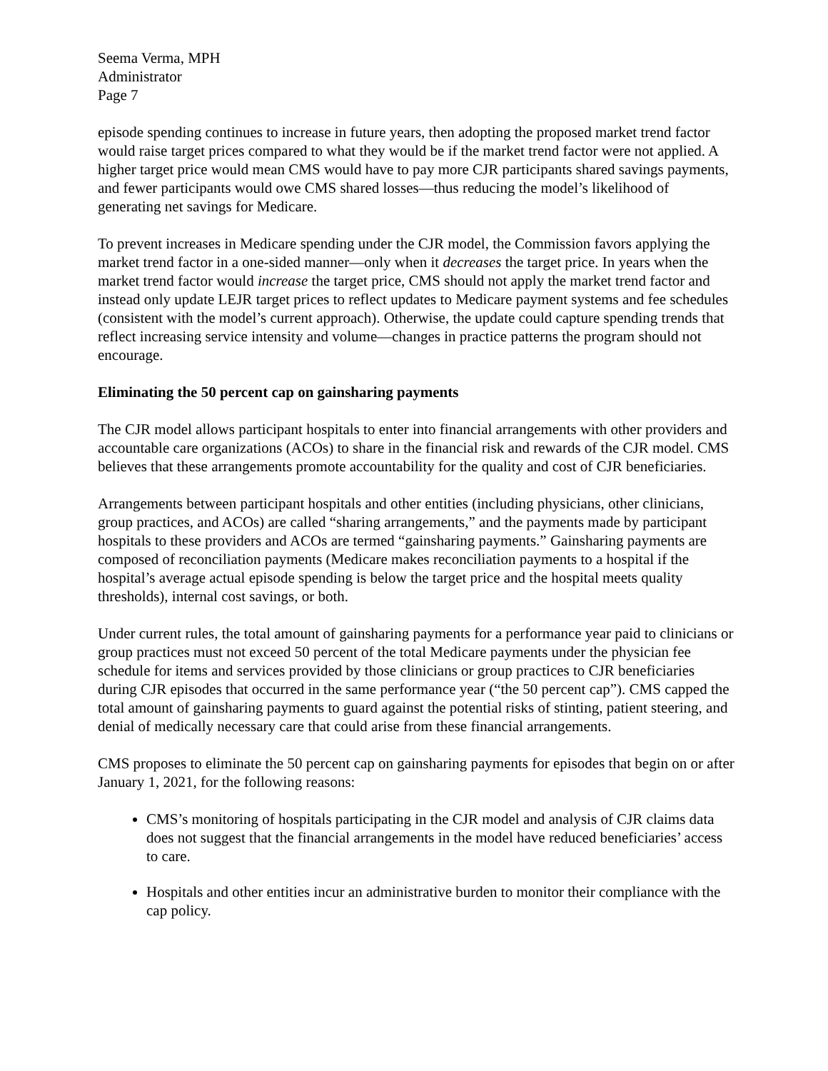Seema Verma, MPH
Administrator
Page 7
episode spending continues to increase in future years, then adopting the proposed market trend factor would raise target prices compared to what they would be if the market trend factor were not applied. A higher target price would mean CMS would have to pay more CJR participants shared savings payments, and fewer participants would owe CMS shared losses—thus reducing the model’s likelihood of generating net savings for Medicare.
To prevent increases in Medicare spending under the CJR model, the Commission favors applying the market trend factor in a one-sided manner—only when it decreases the target price. In years when the market trend factor would increase the target price, CMS should not apply the market trend factor and instead only update LEJR target prices to reflect updates to Medicare payment systems and fee schedules (consistent with the model’s current approach). Otherwise, the update could capture spending trends that reflect increasing service intensity and volume—changes in practice patterns the program should not encourage.
Eliminating the 50 percent cap on gainsharing payments
The CJR model allows participant hospitals to enter into financial arrangements with other providers and accountable care organizations (ACOs) to share in the financial risk and rewards of the CJR model. CMS believes that these arrangements promote accountability for the quality and cost of CJR beneficiaries.
Arrangements between participant hospitals and other entities (including physicians, other clinicians, group practices, and ACOs) are called “sharing arrangements,” and the payments made by participant hospitals to these providers and ACOs are termed “gainsharing payments.” Gainsharing payments are composed of reconciliation payments (Medicare makes reconciliation payments to a hospital if the hospital’s average actual episode spending is below the target price and the hospital meets quality thresholds), internal cost savings, or both.
Under current rules, the total amount of gainsharing payments for a performance year paid to clinicians or group practices must not exceed 50 percent of the total Medicare payments under the physician fee schedule for items and services provided by those clinicians or group practices to CJR beneficiaries during CJR episodes that occurred in the same performance year (“the 50 percent cap”). CMS capped the total amount of gainsharing payments to guard against the potential risks of stinting, patient steering, and denial of medically necessary care that could arise from these financial arrangements.
CMS proposes to eliminate the 50 percent cap on gainsharing payments for episodes that begin on or after January 1, 2021, for the following reasons:
CMS’s monitoring of hospitals participating in the CJR model and analysis of CJR claims data does not suggest that the financial arrangements in the model have reduced beneficiaries’ access to care.
Hospitals and other entities incur an administrative burden to monitor their compliance with the cap policy.